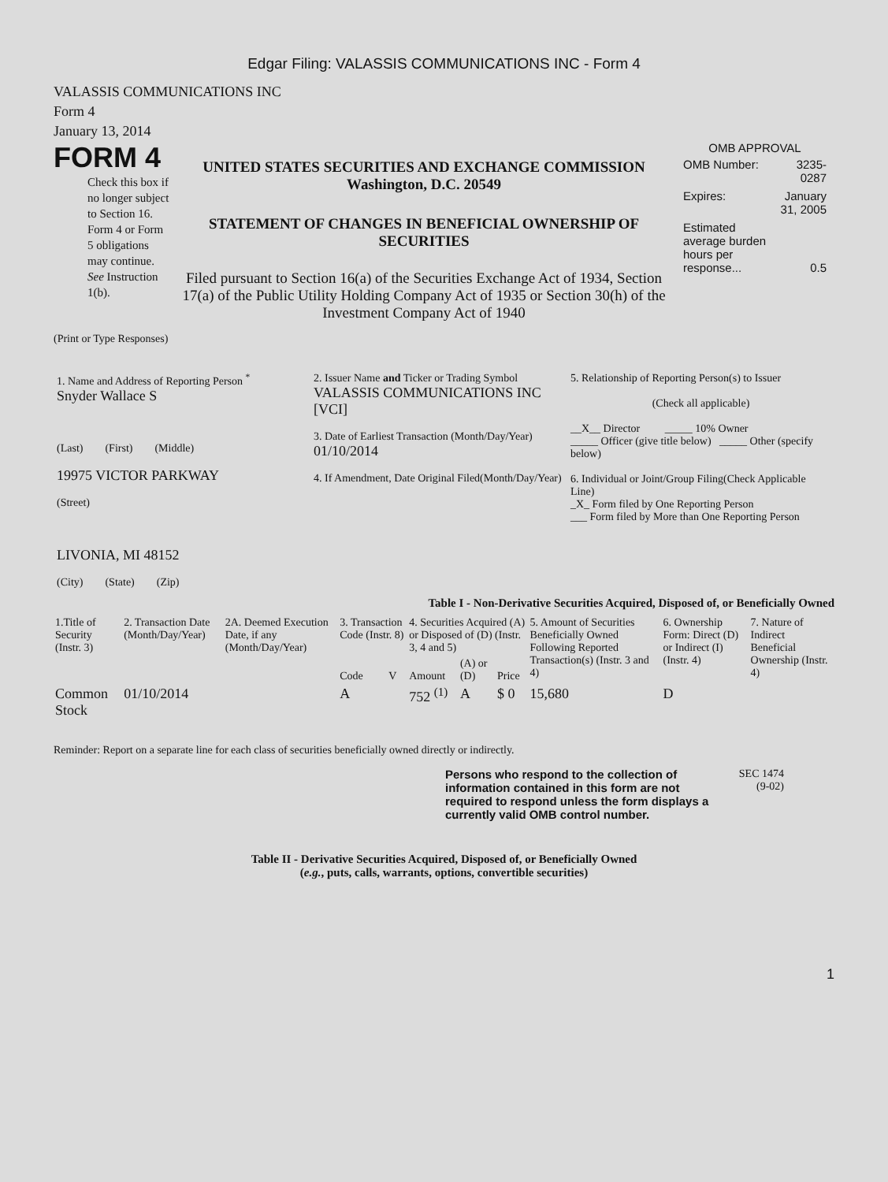Edgar Filing: VALASSIS COMMUNICATIONS INC - Form 4
VALASSIS COMMUNICATIONS INC
Form 4
January 13, 2014
FORM 4
Check this box if no longer subject to Section 16. Form 4 or Form 5 obligations may continue. See Instruction 1(b).
UNITED STATES SECURITIES AND EXCHANGE COMMISSION
Washington, D.C. 20549
STATEMENT OF CHANGES IN BENEFICIAL OWNERSHIP OF SECURITIES
Filed pursuant to Section 16(a) of the Securities Exchange Act of 1934, Section 17(a) of the Public Utility Holding Company Act of 1935 or Section 30(h) of the Investment Company Act of 1940
OMB APPROVAL
| OMB Number: | 3235-0287 |
| Expires: | January 31, 2005 |
| Estimated average burden hours per response... | 0.5 |
(Print or Type Responses)
| 1. Name and Address of Reporting Person <sup>*</sup> Snyder Wallace S (Last) (First) (Middle) 19975 VICTOR PARKWAY (Street) LIVONIA, MI 48152 (City) (State) (Zip) | 2. Issuer Name and Ticker or Trading Symbol VALASSIS COMMUNICATIONS INC [VCI] 3. Date of Earliest Transaction (Month/Day/Year) 01/10/2014 4. If Amendment, Date Original Filed(Month/Day/Year) | 5. Relationship of Reporting Person(s) to Issuer (Check all applicable) __X__ Director _____ 10% Owner _____ Officer (give title below) _____ Other (specify below) 6. Individual or Joint/Group Filing(Check Applicable Line) _X_ Form filed by One Reporting Person ___ Form filed by More than One Reporting Person |
Table I - Non-Derivative Securities Acquired, Disposed of, or Beneficially Owned
| 1.Title of Security (Instr. 3) | 2. Transaction Date (Month/Day/Year) | 2A. Deemed Execution Date, if any (Month/Day/Year) | 3. Transaction Code (Instr. 8) | | 4. Securities Acquired (A) or Disposed of (D) (Instr. 3, 4 and 5) | | | 5. Amount of Securities Beneficially Owned Following Reported Transaction(s) (Instr. 3 and 4) | 6. Ownership Form: Direct (D) or Indirect (I) (Instr. 4) | 7. Nature of Indirect Beneficial Ownership (Instr. 4) |
| --- | --- | --- | --- | --- | --- | --- | --- | --- | --- | --- |
| | | | Code | V | Amount | (A) or (D) | Price | | | |
| Common Stock | 01/10/2014 | | A | | 752 <sup>(1)</sup> | A | $ 0 | 15,680 | D | |
Reminder: Report on a separate line for each class of securities beneficially owned directly or indirectly.
Persons who respond to the collection of information contained in this form are not required to respond unless the form displays a currently valid OMB control number.
SEC 1474
(9-02)
Table II - Derivative Securities Acquired, Disposed of, or Beneficially Owned
(e.g., puts, calls, warrants, options, convertible securities)
1